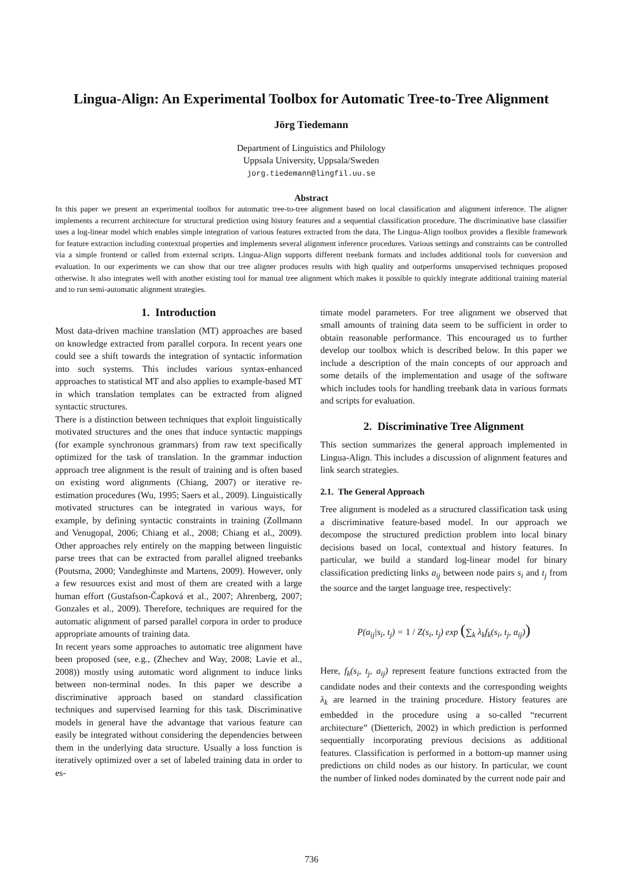Lingua-Align: An Experimental Toolbox for Automatic Tree-to-Tree Alignment
Jörg Tiedemann
Department of Linguistics and Philology
Uppsala University, Uppsala/Sweden
jorg.tiedemann@lingfil.uu.se
Abstract
In this paper we present an experimental toolbox for automatic tree-to-tree alignment based on local classification and alignment inference. The aligner implements a recurrent architecture for structural prediction using history features and a sequential classification procedure. The discriminative base classifier uses a log-linear model which enables simple integration of various features extracted from the data. The Lingua-Align toolbox provides a flexible framework for feature extraction including contextual properties and implements several alignment inference procedures. Various settings and constraints can be controlled via a simple frontend or called from external scripts. Lingua-Align supports different treebank formats and includes additional tools for conversion and evaluation. In our experiments we can show that our tree aligner produces results with high quality and outperforms unsupervised techniques proposed otherwise. It also integrates well with another existing tool for manual tree alignment which makes it possible to quickly integrate additional training material and to run semi-automatic alignment strategies.
1. Introduction
Most data-driven machine translation (MT) approaches are based on knowledge extracted from parallel corpora. In recent years one could see a shift towards the integration of syntactic information into such systems. This includes various syntax-enhanced approaches to statistical MT and also applies to example-based MT in which translation templates can be extracted from aligned syntactic structures.
There is a distinction between techniques that exploit linguistically motivated structures and the ones that induce syntactic mappings (for example synchronous grammars) from raw text specifically optimized for the task of translation. In the grammar induction approach tree alignment is the result of training and is often based on existing word alignments (Chiang, 2007) or iterative re-estimation procedures (Wu, 1995; Saers et al., 2009). Linguistically motivated structures can be integrated in various ways, for example, by defining syntactic constraints in training (Zollmann and Venugopal, 2006; Chiang et al., 2008; Chiang et al., 2009). Other approaches rely entirely on the mapping between linguistic parse trees that can be extracted from parallel aligned treebanks (Poutsma, 2000; Vandeghinste and Martens, 2009). However, only a few resources exist and most of them are created with a large human effort (Gustafson-Čapková et al., 2007; Ahrenberg, 2007; Gonzales et al., 2009). Therefore, techniques are required for the automatic alignment of parsed parallel corpora in order to produce appropriate amounts of training data.
In recent years some approaches to automatic tree alignment have been proposed (see, e.g., (Zhechev and Way, 2008; Lavie et al., 2008)) mostly using automatic word alignment to induce links between non-terminal nodes. In this paper we describe a discriminative approach based on standard classification techniques and supervised learning for this task. Discriminative models in general have the advantage that various feature can easily be integrated without considering the dependencies between them in the underlying data structure. Usually a loss function is iteratively optimized over a set of labeled training data in order to es-
timate model parameters. For tree alignment we observed that small amounts of training data seem to be sufficient in order to obtain reasonable performance. This encouraged us to further develop our toolbox which is described below. In this paper we include a description of the main concepts of our approach and some details of the implementation and usage of the software which includes tools for handling treebank data in various formats and scripts for evaluation.
2. Discriminative Tree Alignment
This section summarizes the general approach implemented in Lingua-Align. This includes a discussion of alignment features and link search strategies.
2.1. The General Approach
Tree alignment is modeled as a structured classification task using a discriminative feature-based model. In our approach we decompose the structured prediction problem into local binary decisions based on local, contextual and history features. In particular, we build a standard log-linear model for binary classification predicting links a<sub>ij</sub> between node pairs s<sub>i</sub> and t<sub>j</sub> from the source and the target language tree, respectively:
P(a<sub>ij</sub>|s<sub>i</sub>, t<sub>j</sub>) = 1 / Z(s<sub>i</sub>, t<sub>j</sub>) exp (∑<sub>k</sub> λ<sub>k</sub>f<sub>k</sub>(s<sub>i</sub>, t<sub>j</sub>, a<sub>ij</sub>))
Here, f<sub>k</sub>(s<sub>i</sub>, t<sub>j</sub>, a<sub>ij</sub>) represent feature functions extracted from the candidate nodes and their contexts and the corresponding weights λ<sub>k</sub> are learned in the training procedure. History features are embedded in the procedure using a so-called “recurrent architecture” (Dietterich, 2002) in which prediction is performed sequentially incorporating previous decisions as additional features. Classification is performed in a bottom-up manner using predictions on child nodes as our history. In particular, we count the number of linked nodes dominated by the current node pair and
736